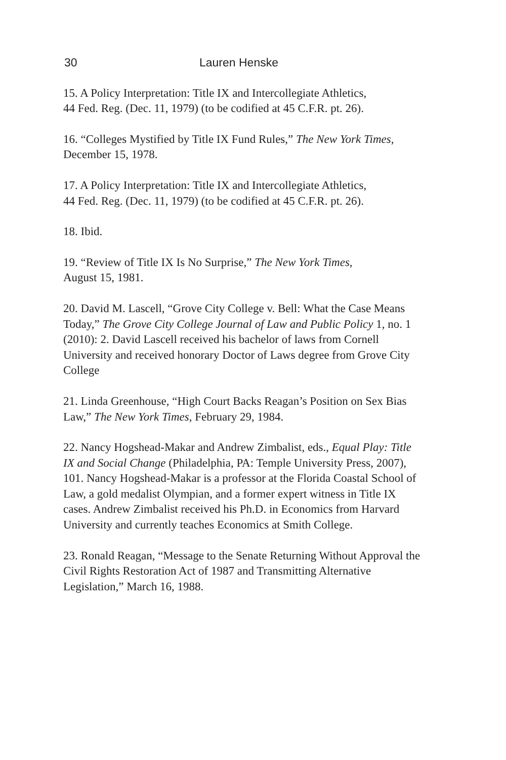30 Lauren Henske
15. A Policy Interpretation: Title IX and Intercollegiate Athletics,
44 Fed. Reg. (Dec. 11, 1979) (to be codified at 45 C.F.R. pt. 26).
16. “Colleges Mystified by Title IX Fund Rules,” The New York Times,
December 15, 1978.
17. A Policy Interpretation: Title IX and Intercollegiate Athletics,
44 Fed. Reg. (Dec. 11, 1979) (to be codified at 45 C.F.R. pt. 26).
18. Ibid.
19. “Review of Title IX Is No Surprise,” The New York Times,
August 15, 1981.
20. David M. Lascell, “Grove City College v. Bell: What the Case Means Today,” The Grove City College Journal of Law and Public Policy 1, no. 1 (2010): 2. David Lascell received his bachelor of laws from Cornell University and received honorary Doctor of Laws degree from Grove City College
21. Linda Greenhouse, “High Court Backs Reagan’s Position on Sex Bias Law,” The New York Times, February 29, 1984.
22. Nancy Hogshead-Makar and Andrew Zimbalist, eds., Equal Play: Title IX and Social Change (Philadelphia, PA: Temple University Press, 2007), 101. Nancy Hogshead-Makar is a professor at the Florida Coastal School of Law, a gold medalist Olympian, and a former expert witness in Title IX cases. Andrew Zimbalist received his Ph.D. in Economics from Harvard University and currently teaches Economics at Smith College.
23. Ronald Reagan, “Message to the Senate Returning Without Approval the Civil Rights Restoration Act of 1987 and Transmitting Alternative Legislation,” March 16, 1988.